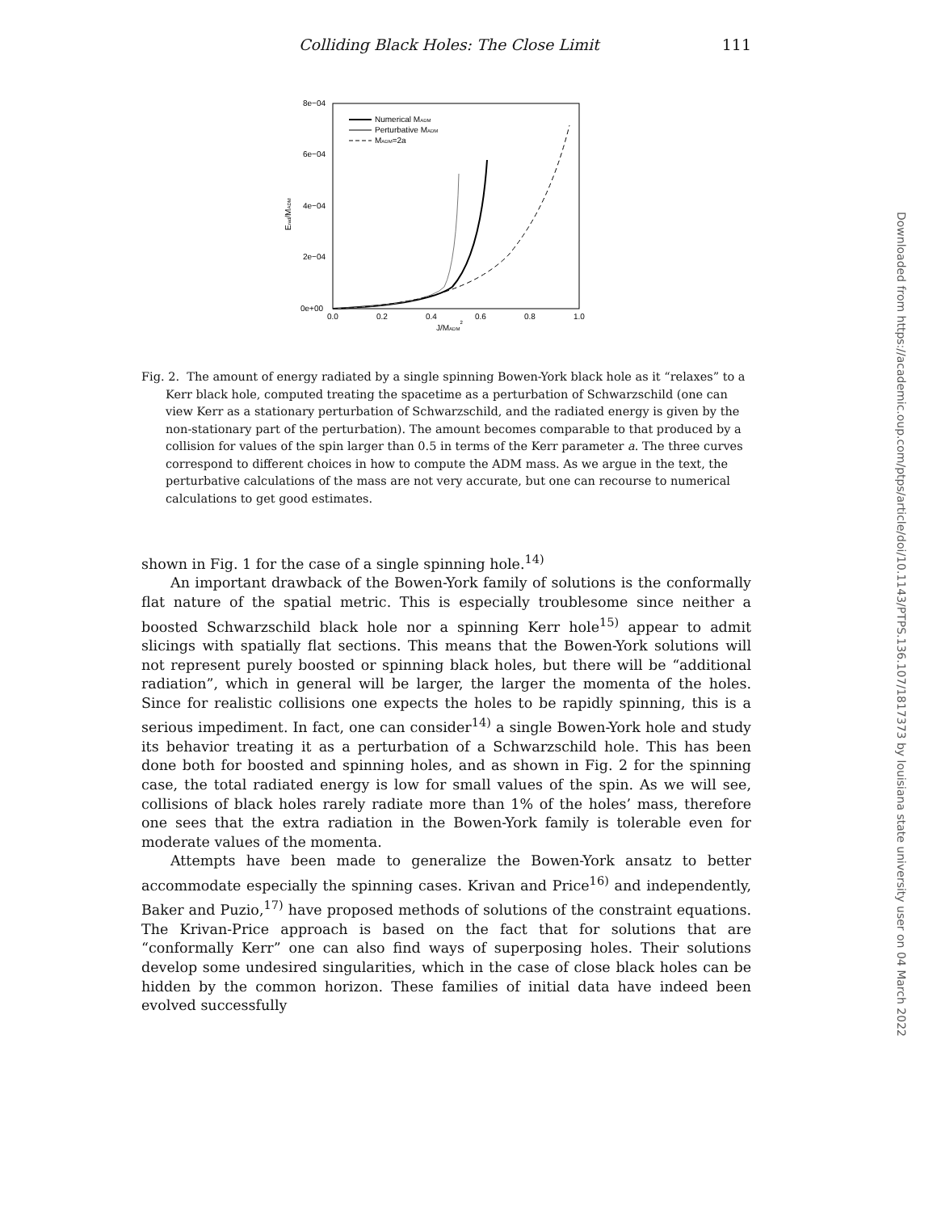Colliding Black Holes: The Close Limit 111
8e−04
6e−04
4e−04
2e−04
0e+00
0.0
0.2
0.4
0.6
0.8
1.0
J/MADM2
Erad/MADM
Numerical MADM
Perturbative MADM
MADM=2a
Fig. 2. The amount of energy radiated by a single spinning Bowen-York black hole as it “relaxes” to a Kerr black hole, computed treating the spacetime as a perturbation of Schwarzschild (one can view Kerr as a stationary perturbation of Schwarzschild, and the radiated energy is given by the non-stationary part of the perturbation). The amount becomes comparable to that produced by a collision for values of the spin larger than 0.5 in terms of the Kerr parameter a. The three curves correspond to different choices in how to compute the ADM mass. As we argue in the text, the perturbative calculations of the mass are not very accurate, but one can recourse to numerical calculations to get good estimates.
shown in Fig. 1 for the case of a single spinning hole.<sup>14)</sup>
An important drawback of the Bowen-York family of solutions is the conformally flat nature of the spatial metric. This is especially troublesome since neither a boosted Schwarzschild black hole nor a spinning Kerr hole<sup>15)</sup> appear to admit slicings with spatially flat sections. This means that the Bowen-York solutions will not represent purely boosted or spinning black holes, but there will be “additional radiation”, which in general will be larger, the larger the momenta of the holes. Since for realistic collisions one expects the holes to be rapidly spinning, this is a serious impediment. In fact, one can consider<sup>14)</sup> a single Bowen-York hole and study its behavior treating it as a perturbation of a Schwarzschild hole. This has been done both for boosted and spinning holes, and as shown in Fig. 2 for the spinning case, the total radiated energy is low for small values of the spin. As we will see, collisions of black holes rarely radiate more than 1% of the holes’ mass, therefore one sees that the extra radiation in the Bowen-York family is tolerable even for moderate values of the momenta.
Attempts have been made to generalize the Bowen-York ansatz to better accommodate especially the spinning cases. Krivan and Price<sup>16)</sup> and independently, Baker and Puzio,<sup>17)</sup> have proposed methods of solutions of the constraint equations. The Krivan-Price approach is based on the fact that for solutions that are “conformally Kerr” one can also find ways of superposing holes. Their solutions develop some undesired singularities, which in the case of close black holes can be hidden by the common horizon. These families of initial data have indeed been evolved successfully
Downloaded from https://academic.oup.com/ptps/article/doi/10.1143/PTPS.136.107/1817373 by louisiana state university user on 04 March 2022